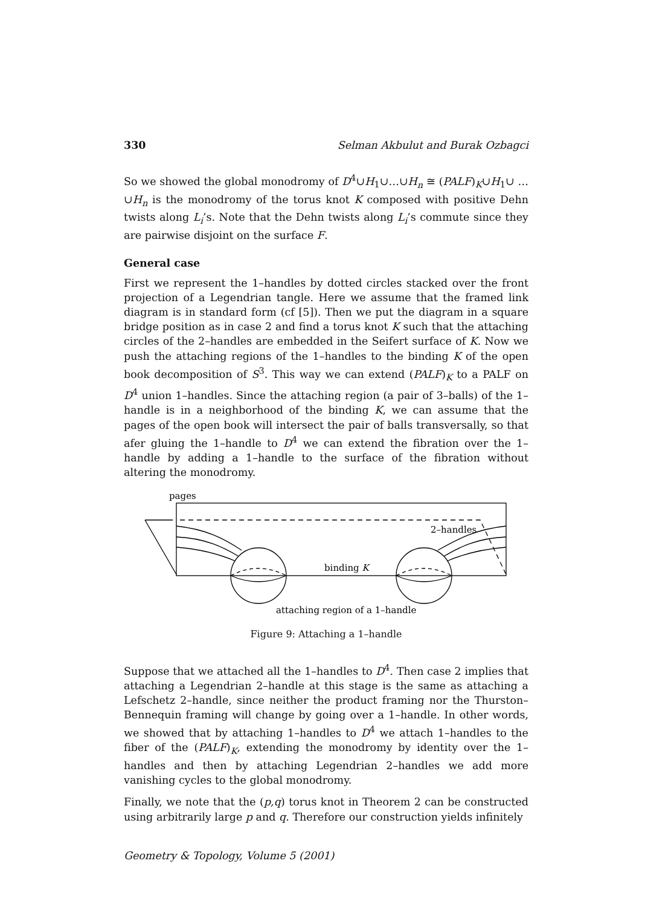330 Selman Akbulut and Burak Ozbagci
So we showed the global monodromy of D<sup>4</sup>∪H<sub>1</sub>∪…∪H<sub>n</sub> ≅ (PALF)<sub>K</sub>∪H<sub>1</sub>∪ …∪H<sub>n</sub> is the monodromy of the torus knot K composed with positive Dehn twists along L<sub>i</sub>’s. Note that the Dehn twists along L<sub>i</sub>’s commute since they are pairwise disjoint on the surface F.
General case
First we represent the 1–handles by dotted circles stacked over the front projection of a Legendrian tangle. Here we assume that the framed link diagram is in standard form (cf [5]). Then we put the diagram in a square bridge position as in case 2 and find a torus knot K such that the attaching circles of the 2–handles are embedded in the Seifert surface of K. Now we push the attaching regions of the 1–handles to the binding K of the open book decomposition of S<sup>3</sup>. This way we can extend (PALF)<sub>K</sub> to a PALF on D<sup>4</sup> union 1–handles. Since the attaching region (a pair of 3–balls) of the 1–handle is in a neighborhood of the binding K, we can assume that the pages of the open book will intersect the pair of balls transversally, so that afer gluing the 1–handle to D<sup>4</sup> we can extend the fibration over the 1–handle by adding a 1–handle to the surface of the fibration without altering the monodromy.
pages
2–handles
binding K
attaching region of a 1–handle
Figure 9: Attaching a 1–handle
Suppose that we attached all the 1–handles to D<sup>4</sup>. Then case 2 implies that attaching a Legendrian 2–handle at this stage is the same as attaching a Lefschetz 2–handle, since neither the product framing nor the Thurston–Bennequin framing will change by going over a 1–handle. In other words, we showed that by attaching 1–handles to D<sup>4</sup> we attach 1–handles to the fiber of the (PALF)<sub>K</sub>, extending the monodromy by identity over the 1–handles and then by attaching Legendrian 2–handles we add more vanishing cycles to the global monodromy.
Finally, we note that the (p,q) torus knot in Theorem 2 can be constructed using arbitrarily large p and q. Therefore our construction yields infinitely
Geometry & Topology, Volume 5 (2001)